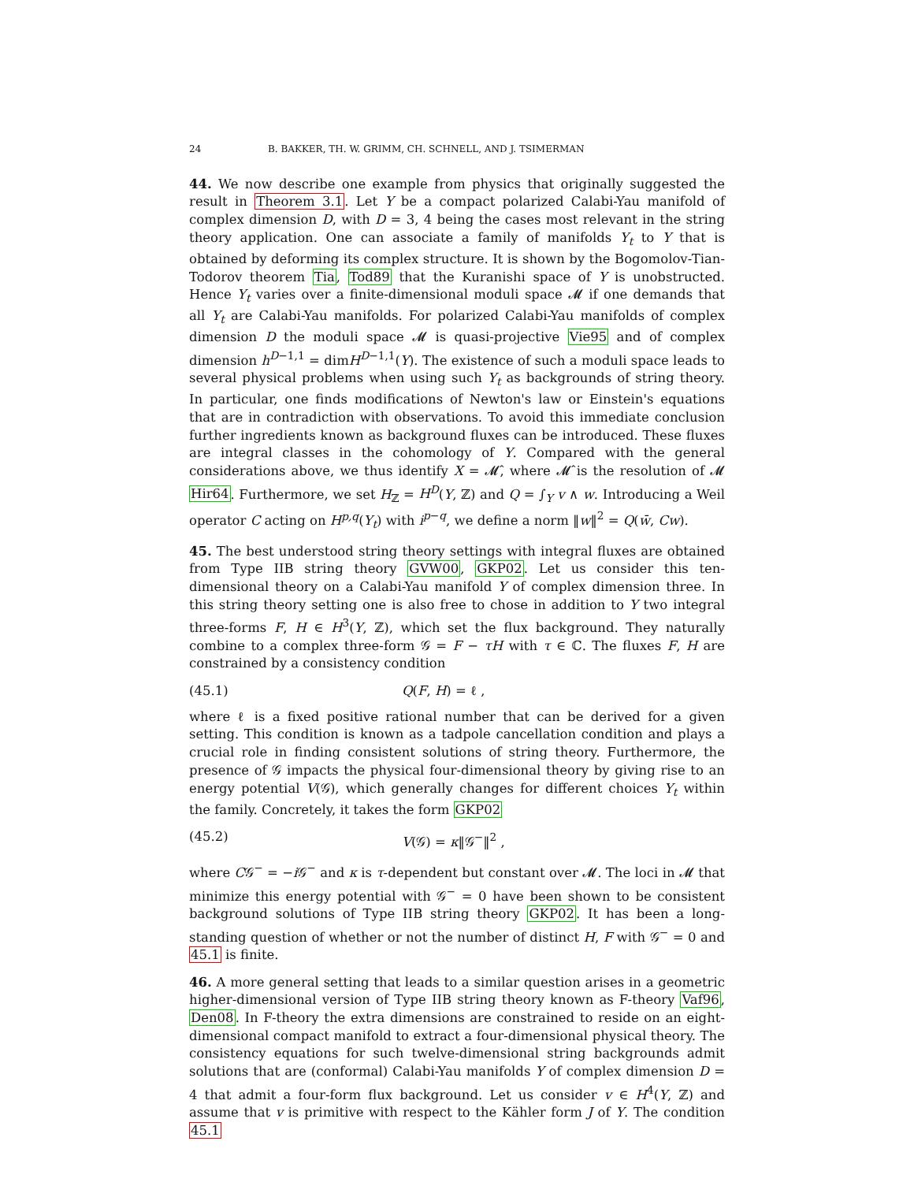24 B. BAKKER, TH. W. GRIMM, CH. SCHNELL, AND J. TSIMERMAN
44. We now describe one example from physics that originally suggested the result in Theorem 3.1. Let Y be a compact polarized Calabi-Yau manifold of complex dimension D, with D = 3, 4 being the cases most relevant in the string theory application. One can associate a family of manifolds Y<sub>t</sub> to Y that is obtained by deforming its complex structure. It is shown by the Bogomolov-Tian-Todorov theorem Tia, Tod89 that the Kuranishi space of Y is unobstructed. Hence Y<sub>t</sub> varies over a finite-dimensional moduli space 𝓜 if one demands that all Y<sub>t</sub> are Calabi-Yau manifolds. For polarized Calabi-Yau manifolds of complex dimension D the moduli space 𝓜 is quasi-projective Vie95 and of complex dimension h<sup>D−1,1</sup> = dimH<sup>D−1,1</sup>(Y). The existence of such a moduli space leads to several physical problems when using such Y<sub>t</sub> as backgrounds of string theory. In particular, one finds modifications of Newton's law or Einstein's equations that are in contradiction with observations. To avoid this immediate conclusion further ingredients known as background fluxes can be introduced. These fluxes are integral classes in the cohomology of Y. Compared with the general considerations above, we thus identify X = 𝓜̂, where 𝓜̂ is the resolution of 𝓜 Hir64. Furthermore, we set H<sub>ℤ</sub> = H<sup>D</sup>(Y, ℤ) and Q = ∫<sub>Y</sub> v ∧ w. Introducing a Weil operator C acting on H<sup>p,q</sup>(Y<sub>t</sub>) with i<sup>p−q</sup>, we define a norm ‖w‖<sup>2</sup> = Q(w̄, Cw).
45. The best understood string theory settings with integral fluxes are obtained from Type IIB string theory GVW00, GKP02. Let us consider this ten-dimensional theory on a Calabi-Yau manifold Y of complex dimension three. In this string theory setting one is also free to chose in addition to Y two integral three-forms F, H ∈ H<sup>3</sup>(Y, ℤ), which set the flux background. They naturally combine to a complex three-form 𝒢 = F − τH with τ ∈ ℂ. The fluxes F, H are constrained by a consistency condition
(45.1) Q(F, H) = ℓ ,
where ℓ is a fixed positive rational number that can be derived for a given setting. This condition is known as a tadpole cancellation condition and plays a crucial role in finding consistent solutions of string theory. Furthermore, the presence of 𝒢 impacts the physical four-dimensional theory by giving rise to an energy potential V(𝒢), which generally changes for different choices Y<sub>t</sub> within the family. Concretely, it takes the form GKP02
(45.2) V(𝒢) = κ‖𝒢<sup>−</sup>‖<sup>2</sup> ,
where C𝒢<sup>−</sup> = −i 𝒢<sup>−</sup> and κ is τ-dependent but constant over 𝓜. The loci in 𝓜 that minimize this energy potential with 𝒢<sup>−</sup> = 0 have been shown to be consistent background solutions of Type IIB string theory GKP02. It has been a long-standing question of whether or not the number of distinct H, F with 𝒢<sup>−</sup> = 0 and 45.1 is finite.
46. A more general setting that leads to a similar question arises in a geometric higher-dimensional version of Type IIB string theory known as F-theory Vaf96, Den08. In F-theory the extra dimensions are constrained to reside on an eight-dimensional compact manifold to extract a four-dimensional physical theory. The consistency equations for such twelve-dimensional string backgrounds admit solutions that are (conformal) Calabi-Yau manifolds Y of complex dimension D = 4 that admit a four-form flux background. Let us consider v ∈ H<sup>4</sup>(Y, ℤ) and assume that v is primitive with respect to the Kähler form J of Y. The condition 45.1